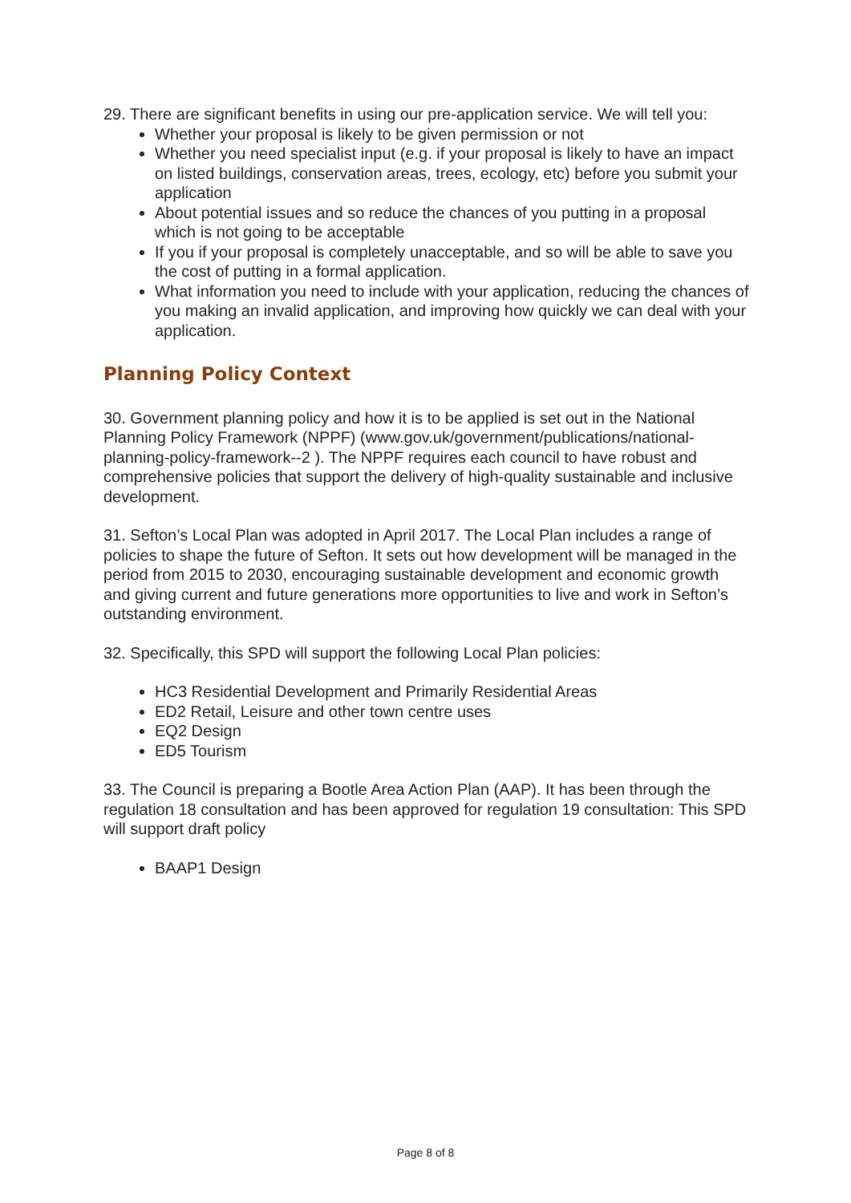29. There are significant benefits in using our pre-application service. We will tell you:
Whether your proposal is likely to be given permission or not
Whether you need specialist input (e.g. if your proposal is likely to have an impact on listed buildings, conservation areas, trees, ecology, etc) before you submit your application
About potential issues and so reduce the chances of you putting in a proposal which is not going to be acceptable
If you if your proposal is completely unacceptable, and so will be able to save you the cost of putting in a formal application.
What information you need to include with your application, reducing the chances of you making an invalid application, and improving how quickly we can deal with your application.
Planning Policy Context
30. Government planning policy and how it is to be applied is set out in the National Planning Policy Framework (NPPF) (www.gov.uk/government/publications/national-planning-policy-framework--2 ). The NPPF requires each council to have robust and comprehensive policies that support the delivery of high-quality sustainable and inclusive development.
31. Sefton’s Local Plan was adopted in April 2017. The Local Plan includes a range of policies to shape the future of Sefton. It sets out how development will be managed in the period from 2015 to 2030, encouraging sustainable development and economic growth and giving current and future generations more opportunities to live and work in Sefton’s outstanding environment.
32. Specifically, this SPD will support the following Local Plan policies:
HC3 Residential Development and Primarily Residential Areas
ED2 Retail, Leisure and other town centre uses
EQ2 Design
ED5 Tourism
33. The Council is preparing a Bootle Area Action Plan (AAP). It has been through the regulation 18 consultation and has been approved for regulation 19 consultation: This SPD will support draft policy
BAAP1 Design
Page 8 of 8